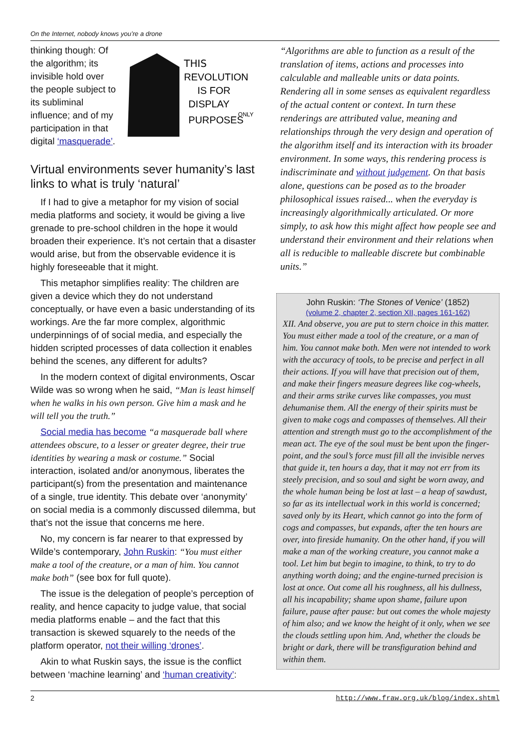On the Internet, nobody knows you’re a drone
thinking though: Of the algorithm; its invisible hold over the people subject to its subliminal influence; and of my participation in that digital ‘masquerade’.
THIS
REVOLUTION
IS FOR
DISPLAY
PURPOSES
ONLY
Virtual environments sever humanity’s last links to what is truly ‘natural’
If I had to give a metaphor for my vision of social media platforms and society, it would be giving a live grenade to pre-school children in the hope it would broaden their experience. It’s not certain that a disaster would arise, but from the observable evidence it is highly foreseeable that it might.
This metaphor simplifies reality: The children are given a device which they do not understand conceptually, or have even a basic understanding of its workings. Are the far more complex, algorithmic underpinnings of of social media, and especially the hidden scripted processes of data collection it enables behind the scenes, any different for adults?
In the modern context of digital environments, Oscar Wilde was so wrong when he said, “Man is least himself when he walks in his own person. Give him a mask and he will tell you the truth.”
Social media has become “a masquerade ball where attendees obscure, to a lesser or greater degree, their true identities by wearing a mask or costume.” Social interaction, isolated and/or anonymous, liberates the participant(s) from the presentation and maintenance of a single, true identity. This debate over ‘anonymity’ on social media is a commonly discussed dilemma, but that’s not the issue that concerns me here.
No, my concern is far nearer to that expressed by Wilde’s contemporary, John Ruskin: “You must either make a tool of the creature, or a man of him. You cannot make both” (see box for full quote).
The issue is the delegation of people’s perception of reality, and hence capacity to judge value, that social media platforms enable – and the fact that this transaction is skewed squarely to the needs of the platform operator, not their willing ‘drones’.
Akin to what Ruskin says, the issue is the conflict between ‘machine learning’ and ‘human creativity’:
“Algorithms are able to function as a result of the translation of items, actions and processes into calculable and malleable units or data points. Rendering all in some senses as equivalent regardless of the actual content or context. In turn these renderings are attributed value, meaning and relationships through the very design and operation of the algorithm itself and its interaction with its broader environment. In some ways, this rendering process is indiscriminate and without judgement. On that basis alone, questions can be posed as to the broader philosophical issues raised... when the everyday is increasingly algorithmically articulated. Or more simply, to ask how this might affect how people see and understand their environment and their relations when all is reducible to malleable discrete but combinable units.”
John Ruskin: ‘The Stones of Venice’ (1852)
(volume 2, chapter 2, section XII, pages 161-162)
XII. And observe, you are put to stern choice in this matter. You must either made a tool of the creature, or a man of him. You cannot make both. Men were not intended to work with the accuracy of tools, to be precise and perfect in all their actions. If you will have that precision out of them, and make their fingers measure degrees like cog-wheels, and their arms strike curves like compasses, you must dehumanise them. All the energy of their spirits must be given to make cogs and compasses of themselves. All their attention and strength must go to the accomplishment of the mean act. The eye of the soul must be bent upon the finger-point, and the soul’s force must fill all the invisible nerves that guide it, ten hours a day, that it may not err from its steely precision, and so soul and sight be worn away, and the whole human being be lost at last – a heap of sawdust, so far as its intellectual work in this world is concerned; saved only by its Heart, which cannot go into the form of cogs and compasses, but expands, after the ten hours are over, into fireside humanity. On the other hand, if you will make a man of the working creature, you cannot make a tool. Let him but begin to imagine, to think, to try to do anything worth doing; and the engine-turned precision is lost at once. Out come all his roughness, all his dullness, all his incapability; shame upon shame, failure upon failure, pause after pause: but out comes the whole majesty of him also; and we know the height of it only, when we see the clouds settling upon him. And, whether the clouds be bright or dark, there will be transfiguration behind and within them.
2 http://www.fraw.org.uk/blog/index.shtml